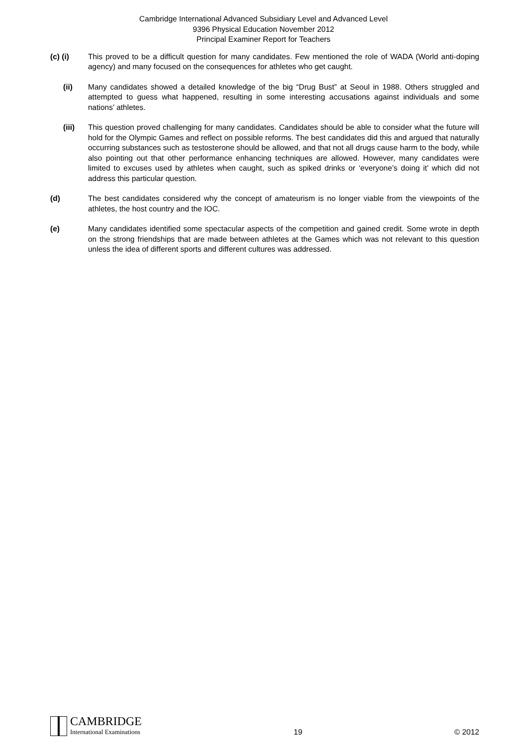Cambridge International Advanced Subsidiary Level and Advanced Level
9396 Physical Education November 2012
Principal Examiner Report for Teachers
(c) (i) This proved to be a difficult question for many candidates. Few mentioned the role of WADA (World anti-doping agency) and many focused on the consequences for athletes who get caught.
(ii) Many candidates showed a detailed knowledge of the big “Drug Bust” at Seoul in 1988. Others struggled and attempted to guess what happened, resulting in some interesting accusations against individuals and some nations’ athletes.
(iii) This question proved challenging for many candidates. Candidates should be able to consider what the future will hold for the Olympic Games and reflect on possible reforms. The best candidates did this and argued that naturally occurring substances such as testosterone should be allowed, and that not all drugs cause harm to the body, while also pointing out that other performance enhancing techniques are allowed. However, many candidates were limited to excuses used by athletes when caught, such as spiked drinks or ‘everyone’s doing it’ which did not address this particular question.
(d) The best candidates considered why the concept of amateurism is no longer viable from the viewpoints of the athletes, the host country and the IOC.
(e) Many candidates identified some spectacular aspects of the competition and gained credit. Some wrote in depth on the strong friendships that are made between athletes at the Games which was not relevant to this question unless the idea of different sports and different cultures was addressed.
CAMBRIDGE
International Examinations
19
© 2012